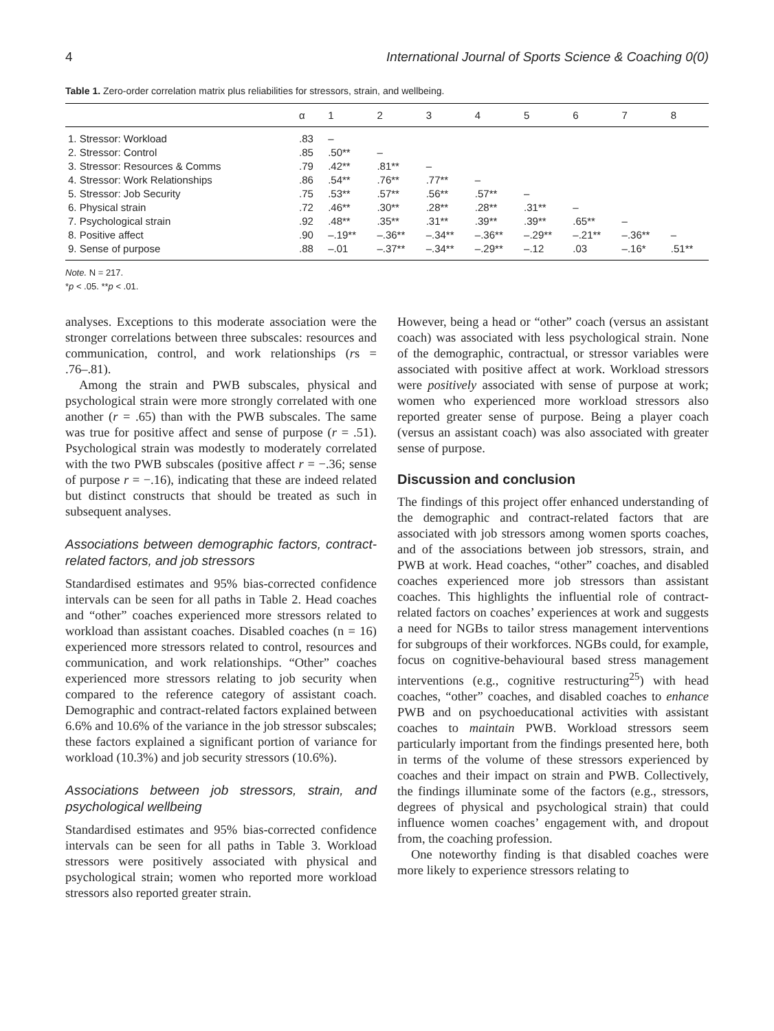4 International Journal of Sports Science & Coaching 0(0)
Table 1. Zero-order correlation matrix plus reliabilities for stressors, strain, and wellbeing.
| | α | 1 | 2 | 3 | 4 | 5 | 6 | 7 | 8 |
| --- | --- | --- | --- | --- | --- | --- | --- | --- | --- |
| 1. Stressor: Workload | .83 | – | | | | | | | |
| 2. Stressor: Control | .85 | .50** | – | | | | | | |
| 3. Stressor: Resources & Comms | .79 | .42** | .81** | – | | | | | |
| 4. Stressor: Work Relationships | .86 | .54** | .76** | .77** | – | | | | |
| 5. Stressor: Job Security | .75 | .53** | .57** | .56** | .57** | – | | | |
| 6. Physical strain | .72 | .46** | .30** | .28** | .28** | .31** | – | | |
| 7. Psychological strain | .92 | .48** | .35** | .31** | .39** | .39** | .65** | – | |
| 8. Positive affect | .90 | –.19** | –.36** | –.34** | –.36** | –.29** | –.21** | –.36** | – |
| 9. Sense of purpose | .88 | –.01 | –.37** | –.34** | –.29** | –.12 | .03 | –.16* | .51** |
Note. N = 217.
*p < .05. **p < .01.
analyses. Exceptions to this moderate association were the stronger correlations between three subscales: resources and communication, control, and work relationships (rs = .76–.81).
Among the strain and PWB subscales, physical and psychological strain were more strongly correlated with one another (r = .65) than with the PWB subscales. The same was true for positive affect and sense of purpose (r = .51). Psychological strain was modestly to moderately correlated with the two PWB subscales (positive affect r = −.36; sense of purpose r = −.16), indicating that these are indeed related but distinct constructs that should be treated as such in subsequent analyses.
Associations between demographic factors, contract-related factors, and job stressors
Standardised estimates and 95% bias-corrected confidence intervals can be seen for all paths in Table 2. Head coaches and “other” coaches experienced more stressors related to workload than assistant coaches. Disabled coaches (n = 16) experienced more stressors related to control, resources and communication, and work relationships. “Other” coaches experienced more stressors relating to job security when compared to the reference category of assistant coach. Demographic and contract-related factors explained between 6.6% and 10.6% of the variance in the job stressor subscales; these factors explained a significant portion of variance for workload (10.3%) and job security stressors (10.6%).
Associations between job stressors, strain, and psychological wellbeing
Standardised estimates and 95% bias-corrected confidence intervals can be seen for all paths in Table 3. Workload stressors were positively associated with physical and psychological strain; women who reported more workload stressors also reported greater strain.
However, being a head or “other” coach (versus an assistant coach) was associated with less psychological strain. None of the demographic, contractual, or stressor variables were associated with positive affect at work. Workload stressors were positively associated with sense of purpose at work; women who experienced more workload stressors also reported greater sense of purpose. Being a player coach (versus an assistant coach) was also associated with greater sense of purpose.
Discussion and conclusion
The findings of this project offer enhanced understanding of the demographic and contract-related factors that are associated with job stressors among women sports coaches, and of the associations between job stressors, strain, and PWB at work. Head coaches, “other” coaches, and disabled coaches experienced more job stressors than assistant coaches. This highlights the influential role of contract-related factors on coaches’ experiences at work and suggests a need for NGBs to tailor stress management interventions for subgroups of their workforces. NGBs could, for example, focus on cognitive-behavioural based stress management interventions (e.g., cognitive restructuring<sup>25</sup>) with head coaches, “other” coaches, and disabled coaches to enhance PWB and on psychoeducational activities with assistant coaches to maintain PWB. Workload stressors seem particularly important from the findings presented here, both in terms of the volume of these stressors experienced by coaches and their impact on strain and PWB. Collectively, the findings illuminate some of the factors (e.g., stressors, degrees of physical and psychological strain) that could influence women coaches’ engagement with, and dropout from, the coaching profession.
One noteworthy finding is that disabled coaches were more likely to experience stressors relating to